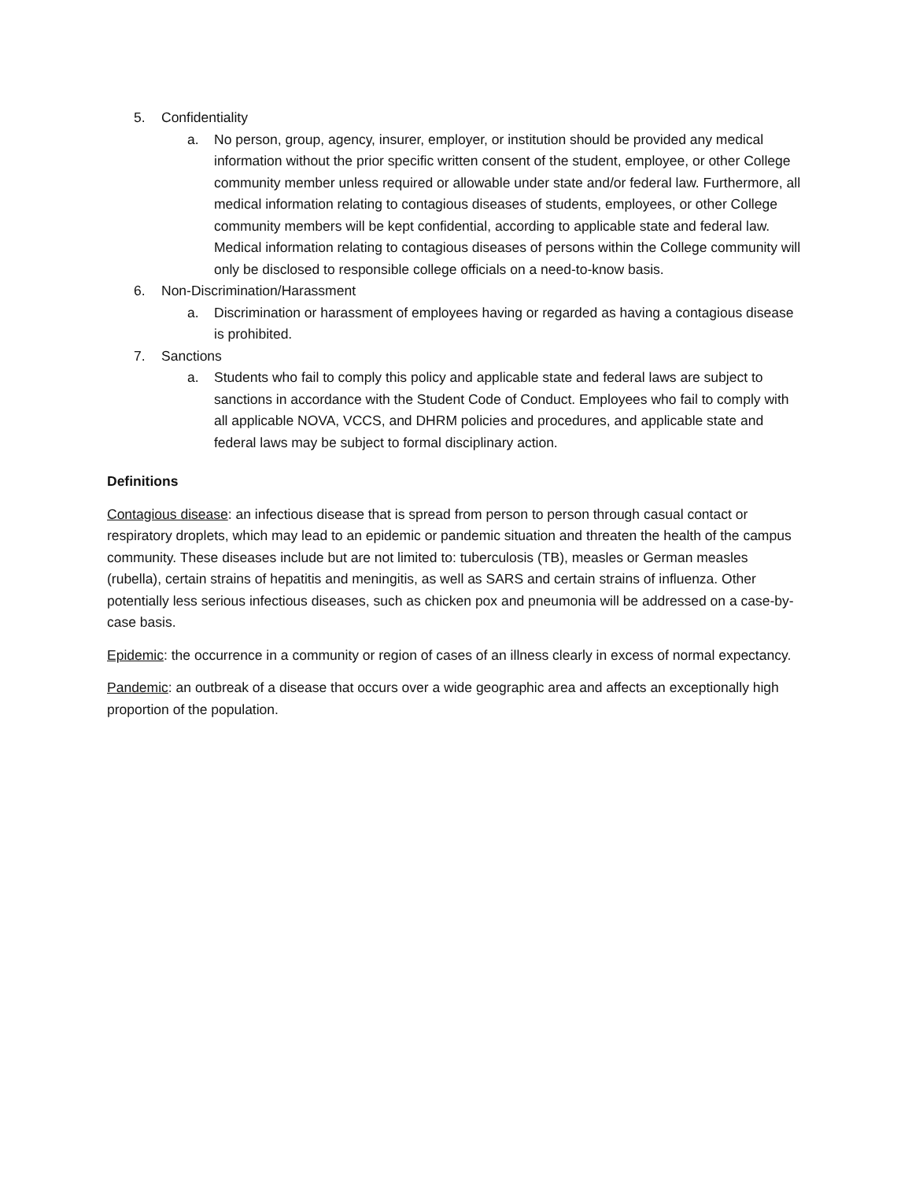5. Confidentiality
a. No person, group, agency, insurer, employer, or institution should be provided any medical information without the prior specific written consent of the student, employee, or other College community member unless required or allowable under state and/or federal law. Furthermore, all medical information relating to contagious diseases of students, employees, or other College community members will be kept confidential, according to applicable state and federal law. Medical information relating to contagious diseases of persons within the College community will only be disclosed to responsible college officials on a need-to-know basis.
6. Non-Discrimination/Harassment
a. Discrimination or harassment of employees having or regarded as having a contagious disease is prohibited.
7. Sanctions
a. Students who fail to comply this policy and applicable state and federal laws are subject to sanctions in accordance with the Student Code of Conduct. Employees who fail to comply with all applicable NOVA, VCCS, and DHRM policies and procedures, and applicable state and federal laws may be subject to formal disciplinary action.
Definitions
Contagious disease: an infectious disease that is spread from person to person through casual contact or respiratory droplets, which may lead to an epidemic or pandemic situation and threaten the health of the campus community. These diseases include but are not limited to: tuberculosis (TB), measles or German measles (rubella), certain strains of hepatitis and meningitis, as well as SARS and certain strains of influenza. Other potentially less serious infectious diseases, such as chicken pox and pneumonia will be addressed on a case-by-case basis.
Epidemic: the occurrence in a community or region of cases of an illness clearly in excess of normal expectancy.
Pandemic: an outbreak of a disease that occurs over a wide geographic area and affects an exceptionally high proportion of the population.